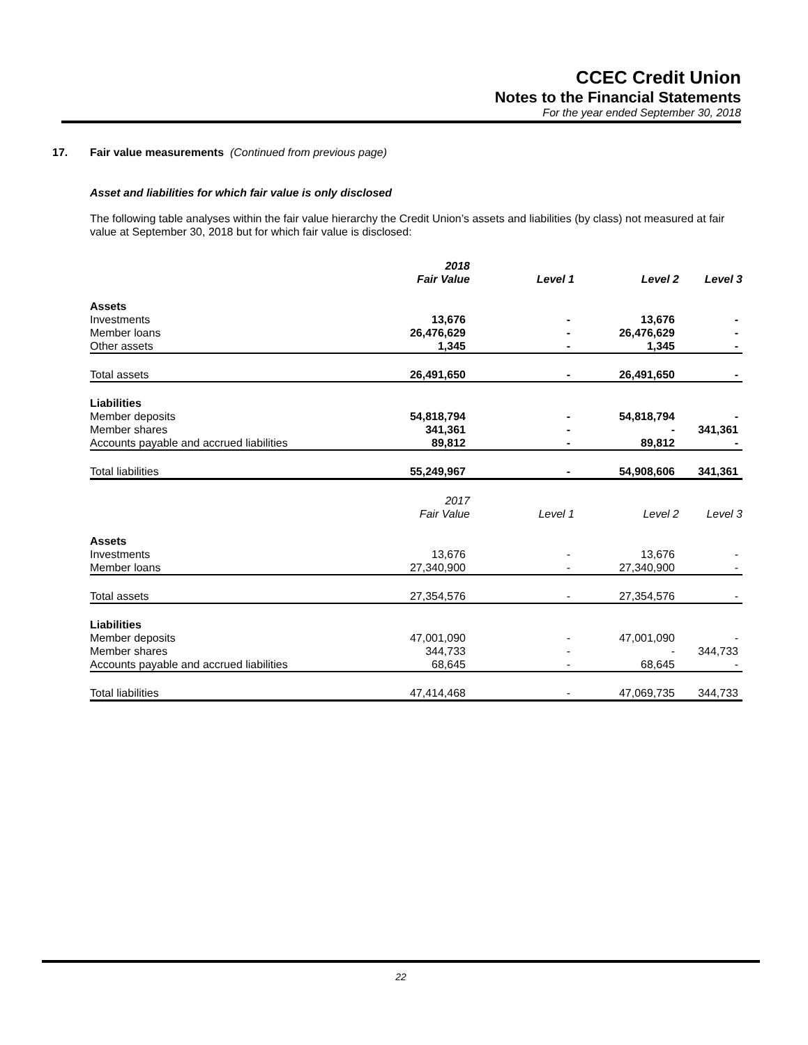CCEC Credit Union
Notes to the Financial Statements
For the year ended September 30, 2018
17. Fair value measurements (Continued from previous page)
Asset and liabilities for which fair value is only disclosed
The following table analyses within the fair value hierarchy the Credit Union’s assets and liabilities (by class) not measured at fair value at September 30, 2018 but for which fair value is disclosed:
| | 2018 Fair Value | Level 1 | Level 2 | Level 3 |
| --- | --- | --- | --- | --- |
| Assets | | | | |
| Investments | 13,676 | - | 13,676 | - |
| Member loans | 26,476,629 | - | 26,476,629 | - |
| Other assets | 1,345 | - | 1,345 | - |
| Total assets | 26,491,650 | - | 26,491,650 | - |
| Liabilities | | | | |
| Member deposits | 54,818,794 | - | 54,818,794 | - |
| Member shares | 341,361 | - | - | 341,361 |
| Accounts payable and accrued liabilities | 89,812 | - | 89,812 | - |
| Total liabilities | 55,249,967 | - | 54,908,606 | 341,361 |
| | 2017 Fair Value | Level 1 | Level 2 | Level 3 |
| Assets | | | | |
| Investments | 13,676 | - | 13,676 | - |
| Member loans | 27,340,900 | - | 27,340,900 | - |
| Total assets | 27,354,576 | - | 27,354,576 | - |
| Liabilities | | | | |
| Member deposits | 47,001,090 | - | 47,001,090 | - |
| Member shares | 344,733 | - | - | 344,733 |
| Accounts payable and accrued liabilities | 68,645 | - | 68,645 | - |
| Total liabilities | 47,414,468 | - | 47,069,735 | 344,733 |
22